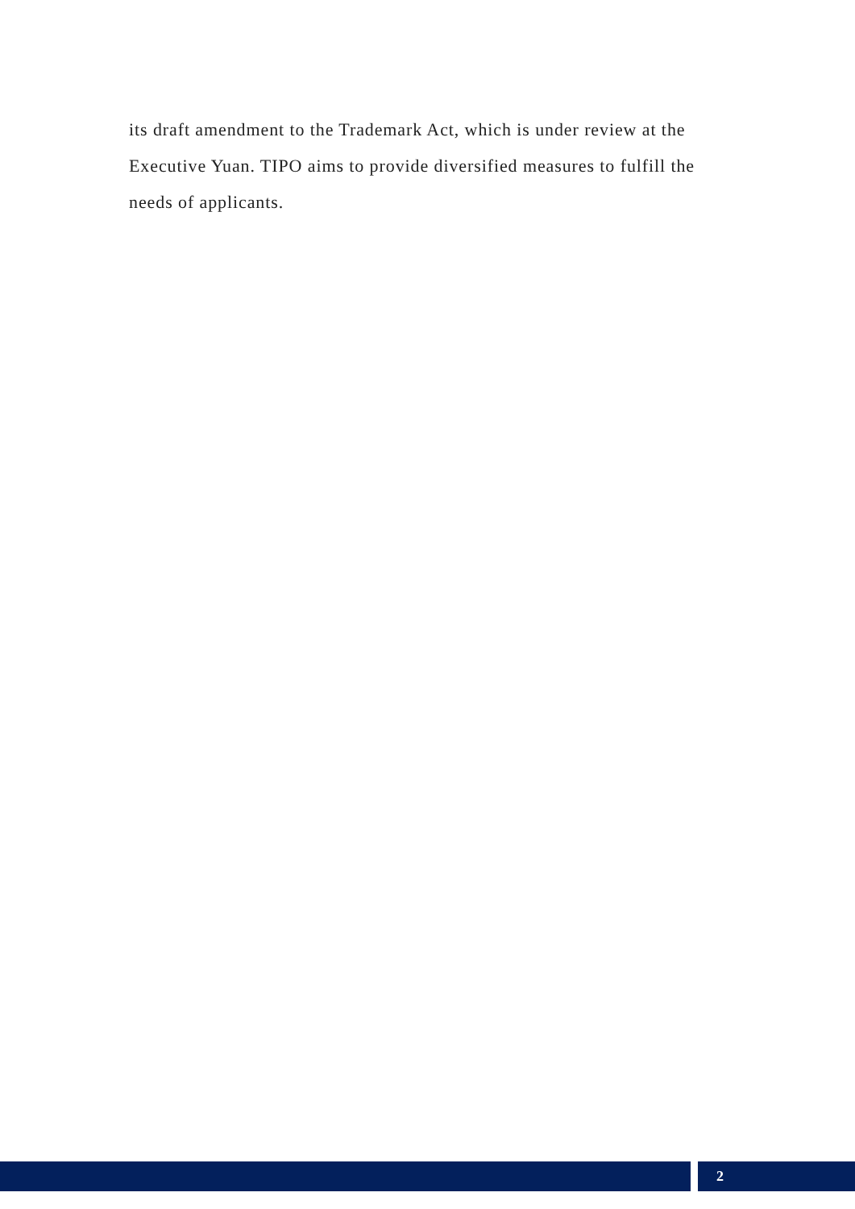its draft amendment to the Trademark Act, which is under review at the Executive Yuan. TIPO aims to provide diversified measures to fulfill the needs of applicants.
2